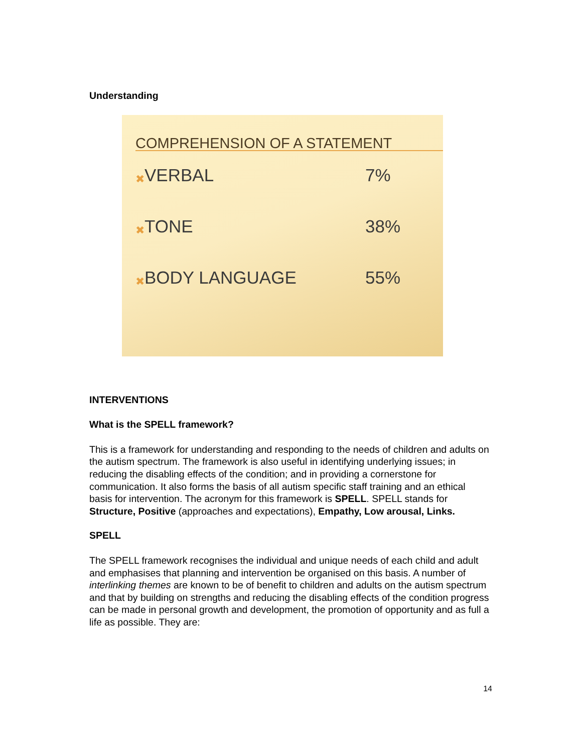Understanding
COMPREHENSION OF A STATEMENT
✖ VERBAL 7%
✖ TONE 38%
✖ BODY LANGUAGE 55%
INTERVENTIONS
What is the SPELL framework?
This is a framework for understanding and responding to the needs of children and adults on the autism spectrum. The framework is also useful in identifying underlying issues; in reducing the disabling effects of the condition; and in providing a cornerstone for communication. It also forms the basis of all autism specific staff training and an ethical basis for intervention. The acronym for this framework is SPELL. SPELL stands for Structure, Positive (approaches and expectations), Empathy, Low arousal, Links.
SPELL
The SPELL framework recognises the individual and unique needs of each child and adult and emphasises that planning and intervention be organised on this basis. A number of interlinking themes are known to be of benefit to children and adults on the autism spectrum and that by building on strengths and reducing the disabling effects of the condition progress can be made in personal growth and development, the promotion of opportunity and as full a life as possible. They are:
14